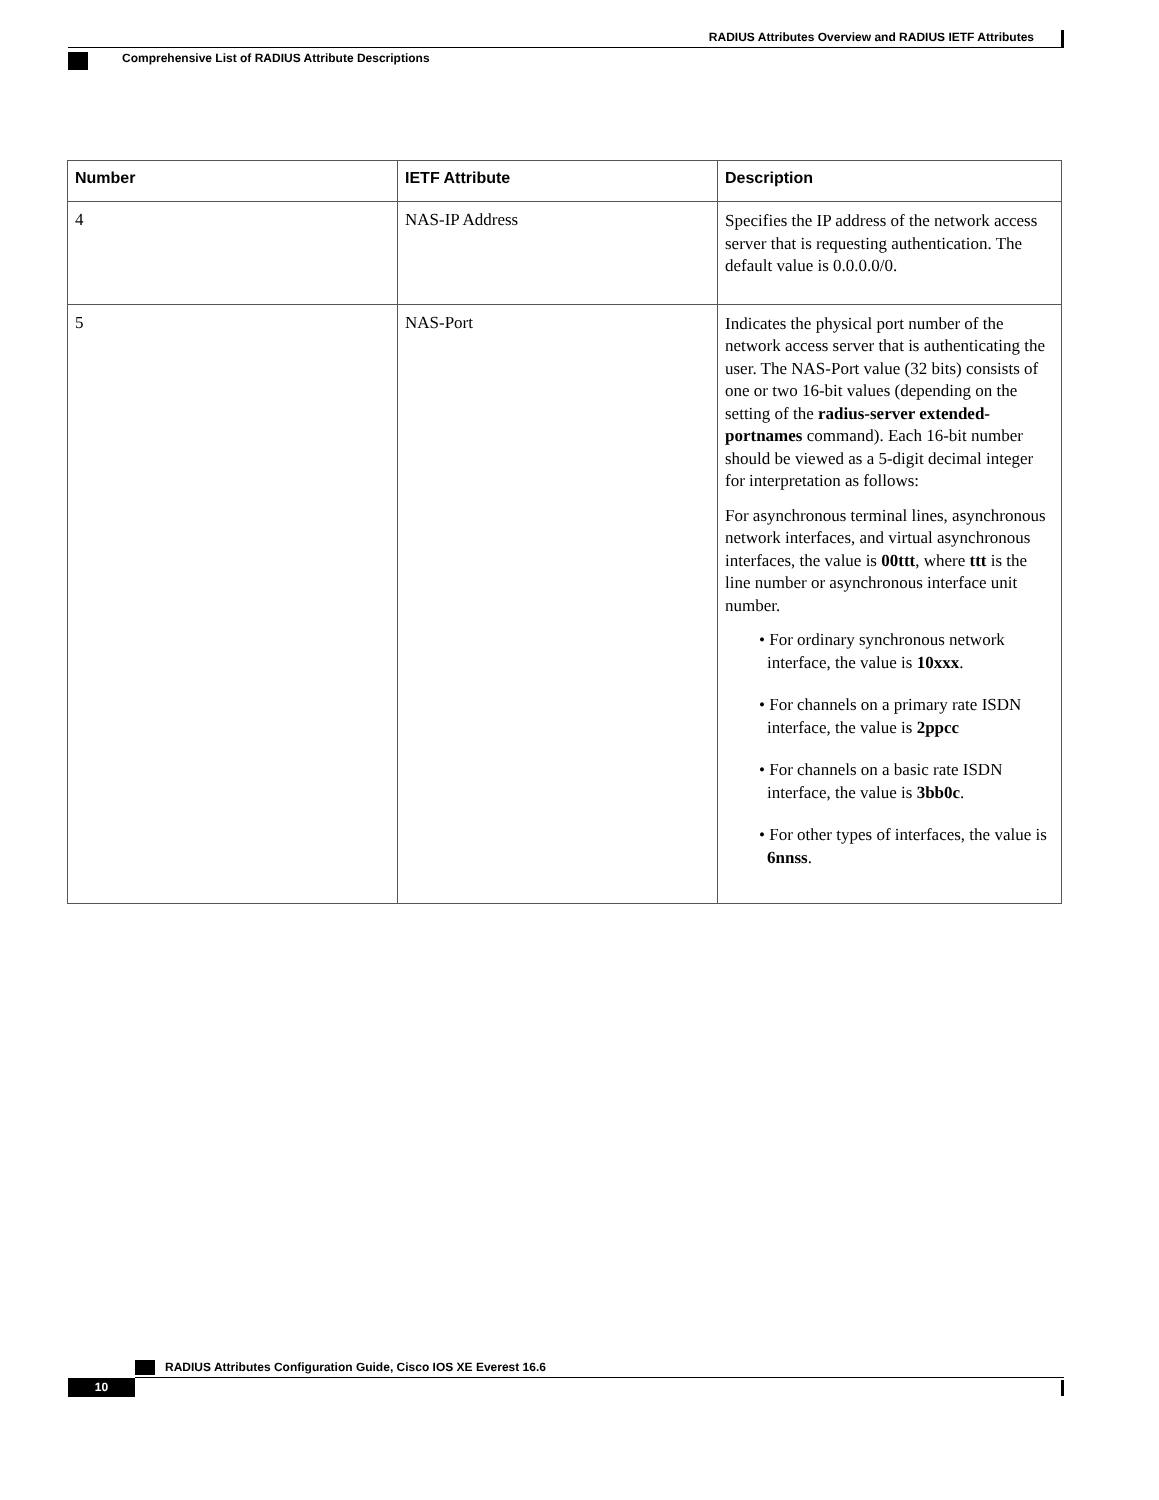RADIUS Attributes Overview and RADIUS IETF Attributes
Comprehensive List of RADIUS Attribute Descriptions
| Number | IETF Attribute | Description |
| --- | --- | --- |
| 4 | NAS-IP Address | Specifies the IP address of the network access server that is requesting authentication. The default value is 0.0.0.0/0. |
| 5 | NAS-Port | Indicates the physical port number of the network access server that is authenticating the user. The NAS-Port value (32 bits) consists of one or two 16-bit values (depending on the setting of the radius-server extended-portnames command). Each 16-bit number should be viewed as a 5-digit decimal integer for interpretation as follows: For asynchronous terminal lines, asynchronous network interfaces, and virtual asynchronous interfaces, the value is 00ttt , where ttt is the line number or asynchronous interface unit number. • For ordinary synchronous network interface, the value is 10xxx . • For channels on a primary rate ISDN interface, the value is 2ppcc • For channels on a basic rate ISDN interface, the value is 3bb0c . • For other types of interfaces, the value is 6nnss . |
RADIUS Attributes Configuration Guide, Cisco IOS XE Everest 16.6
10